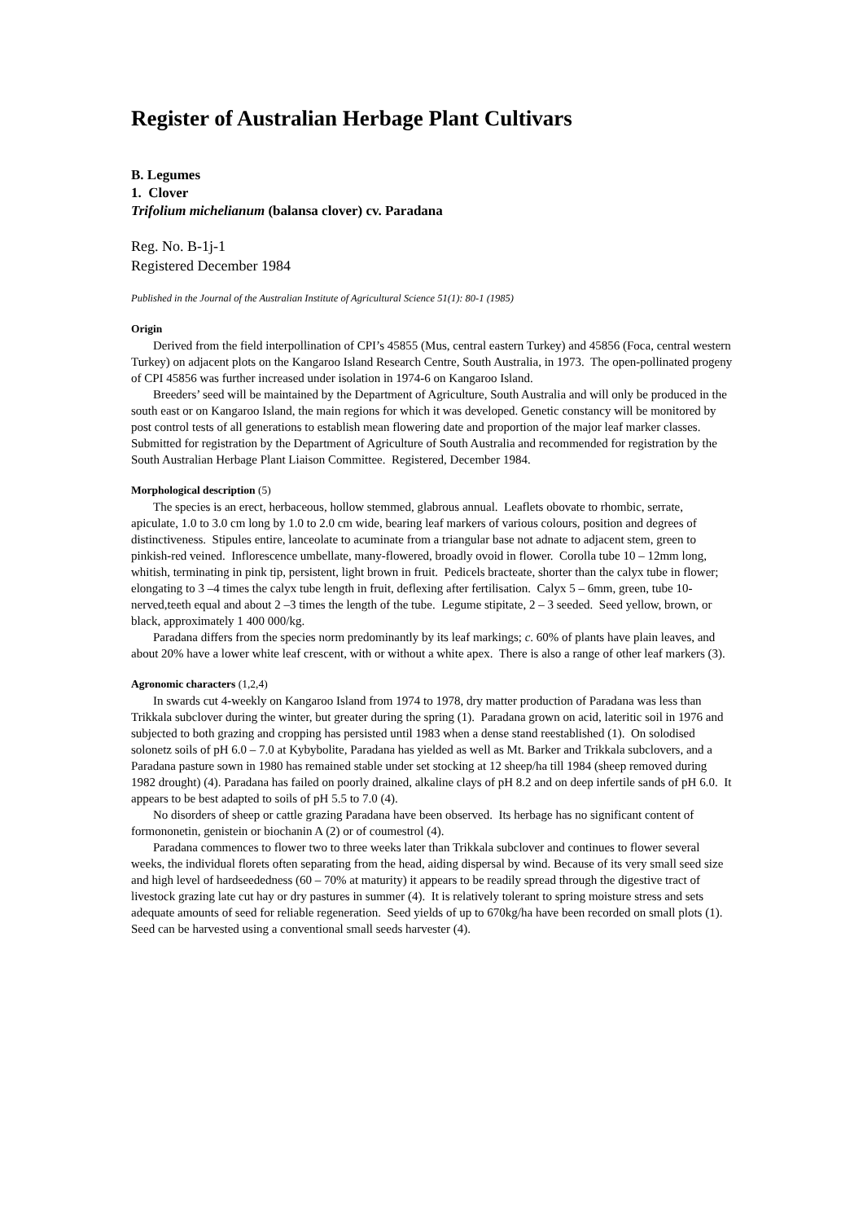Register of Australian Herbage Plant Cultivars
B. Legumes
1. Clover
Trifolium michelianum (balansa clover) cv. Paradana
Reg. No. B-1j-1
Registered December 1984
Published in the Journal of the Australian Institute of Agricultural Science 51(1): 80-1 (1985)
Origin
Derived from the field interpollination of CPI’s 45855 (Mus, central eastern Turkey) and 45856 (Foca, central western Turkey) on adjacent plots on the Kangaroo Island Research Centre, South Australia, in 1973. The open-pollinated progeny of CPI 45856 was further increased under isolation in 1974-6 on Kangaroo Island.
Breeders’ seed will be maintained by the Department of Agriculture, South Australia and will only be produced in the south east or on Kangaroo Island, the main regions for which it was developed. Genetic constancy will be monitored by post control tests of all generations to establish mean flowering date and proportion of the major leaf marker classes. Submitted for registration by the Department of Agriculture of South Australia and recommended for registration by the South Australian Herbage Plant Liaison Committee. Registered, December 1984.
Morphological description (5)
The species is an erect, herbaceous, hollow stemmed, glabrous annual. Leaflets obovate to rhombic, serrate, apiculate, 1.0 to 3.0 cm long by 1.0 to 2.0 cm wide, bearing leaf markers of various colours, position and degrees of distinctiveness. Stipules entire, lanceolate to acuminate from a triangular base not adnate to adjacent stem, green to pinkish-red veined. Inflorescence umbellate, many-flowered, broadly ovoid in flower. Corolla tube 10 – 12mm long, whitish, terminating in pink tip, persistent, light brown in fruit. Pedicels bracteate, shorter than the calyx tube in flower; elongating to 3 –4 times the calyx tube length in fruit, deflexing after fertilisation. Calyx 5 – 6mm, green, tube 10-nerved,teeth equal and about 2 –3 times the length of the tube. Legume stipitate, 2 – 3 seeded. Seed yellow, brown, or black, approximately 1 400 000/kg.
Paradana differs from the species norm predominantly by its leaf markings; c. 60% of plants have plain leaves, and about 20% have a lower white leaf crescent, with or without a white apex. There is also a range of other leaf markers (3).
Agronomic characters (1,2,4)
In swards cut 4-weekly on Kangaroo Island from 1974 to 1978, dry matter production of Paradana was less than Trikkala subclover during the winter, but greater during the spring (1). Paradana grown on acid, lateritic soil in 1976 and subjected to both grazing and cropping has persisted until 1983 when a dense stand reestablished (1). On solodised solonetz soils of pH 6.0 – 7.0 at Kybybolite, Paradana has yielded as well as Mt. Barker and Trikkala subclovers, and a Paradana pasture sown in 1980 has remained stable under set stocking at 12 sheep/ha till 1984 (sheep removed during 1982 drought) (4). Paradana has failed on poorly drained, alkaline clays of pH 8.2 and on deep infertile sands of pH 6.0. It appears to be best adapted to soils of pH 5.5 to 7.0 (4).
No disorders of sheep or cattle grazing Paradana have been observed. Its herbage has no significant content of formononetin, genistein or biochanin A (2) or of coumestrol (4).
Paradana commences to flower two to three weeks later than Trikkala subclover and continues to flower several weeks, the individual florets often separating from the head, aiding dispersal by wind. Because of its very small seed size and high level of hardseededness (60 – 70% at maturity) it appears to be readily spread through the digestive tract of livestock grazing late cut hay or dry pastures in summer (4). It is relatively tolerant to spring moisture stress and sets adequate amounts of seed for reliable regeneration. Seed yields of up to 670kg/ha have been recorded on small plots (1). Seed can be harvested using a conventional small seeds harvester (4).